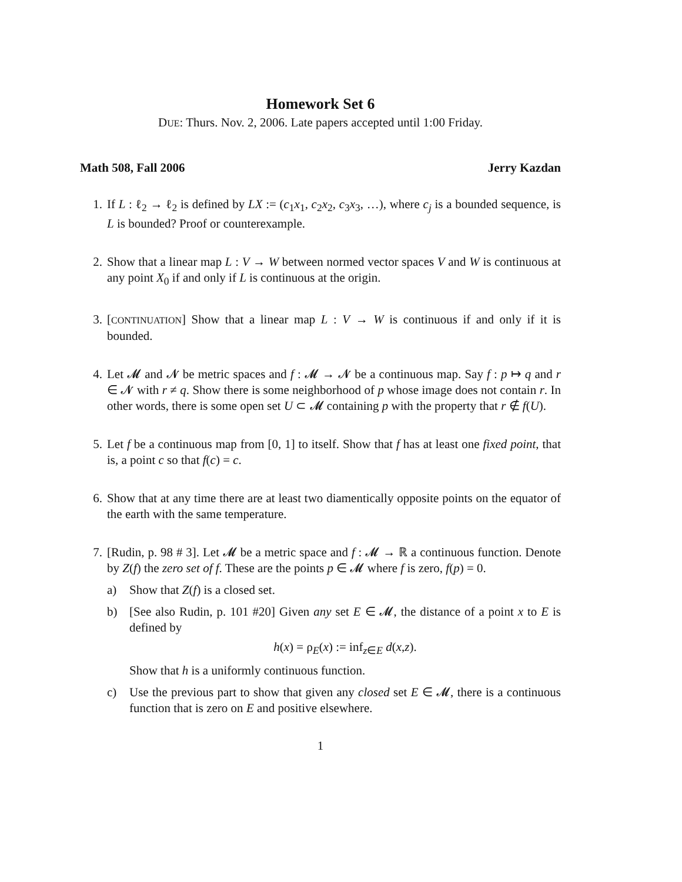Homework Set 6
DUE: Thurs. Nov. 2, 2006. Late papers accepted until 1:00 Friday.
Math 508, Fall 2006 Jerry Kazdan
1. If L : ℓ<sub>2</sub> → ℓ<sub>2</sub> is defined by LX := (c<sub>1</sub>x<sub>1</sub>, c<sub>2</sub>x<sub>2</sub>, c<sub>3</sub>x<sub>3</sub>, …), where c<sub>j</sub> is a bounded sequence, is L is bounded? Proof or counterexample.
2. Show that a linear map L : V → W between normed vector spaces V and W is continuous at any point X<sub>0</sub> if and only if L is continuous at the origin.
3. [CONTINUATION] Show that a linear map L : V → W is continuous if and only if it is bounded.
4. Let 𝓜 and 𝓝 be metric spaces and f : 𝓜 → 𝓝 be a continuous map. Say f : p ↦ q and r ∈ 𝓝 with r ≠ q. Show there is some neighborhood of p whose image does not contain r. In other words, there is some open set U ⊂ 𝓜 containing p with the property that r ∉ f(U).
5. Let f be a continuous map from [0, 1] to itself. Show that f has at least one fixed point, that is, a point c so that f(c) = c.
6. Show that at any time there are at least two diamentically opposite points on the equator of the earth with the same temperature.
7. [Rudin, p. 98 # 3]. Let 𝓜 be a metric space and f : 𝓜 → ℝ a continuous function. Denote by Z(f) the zero set of f. These are the points p ∈ 𝓜 where f is zero, f(p) = 0.
a) Show that Z(f) is a closed set.
b) [See also Rudin, p. 101 #20] Given any set E ∈ 𝓜, the distance of a point x to E is defined by
h(x) = ρ<sub>E</sub>(x) := inf<sub>z∈E</sub> d(x,z).
Show that h is a uniformly continuous function.
c) Use the previous part to show that given any closed set E ∈ 𝓜, there is a continuous function that is zero on E and positive elsewhere.
1